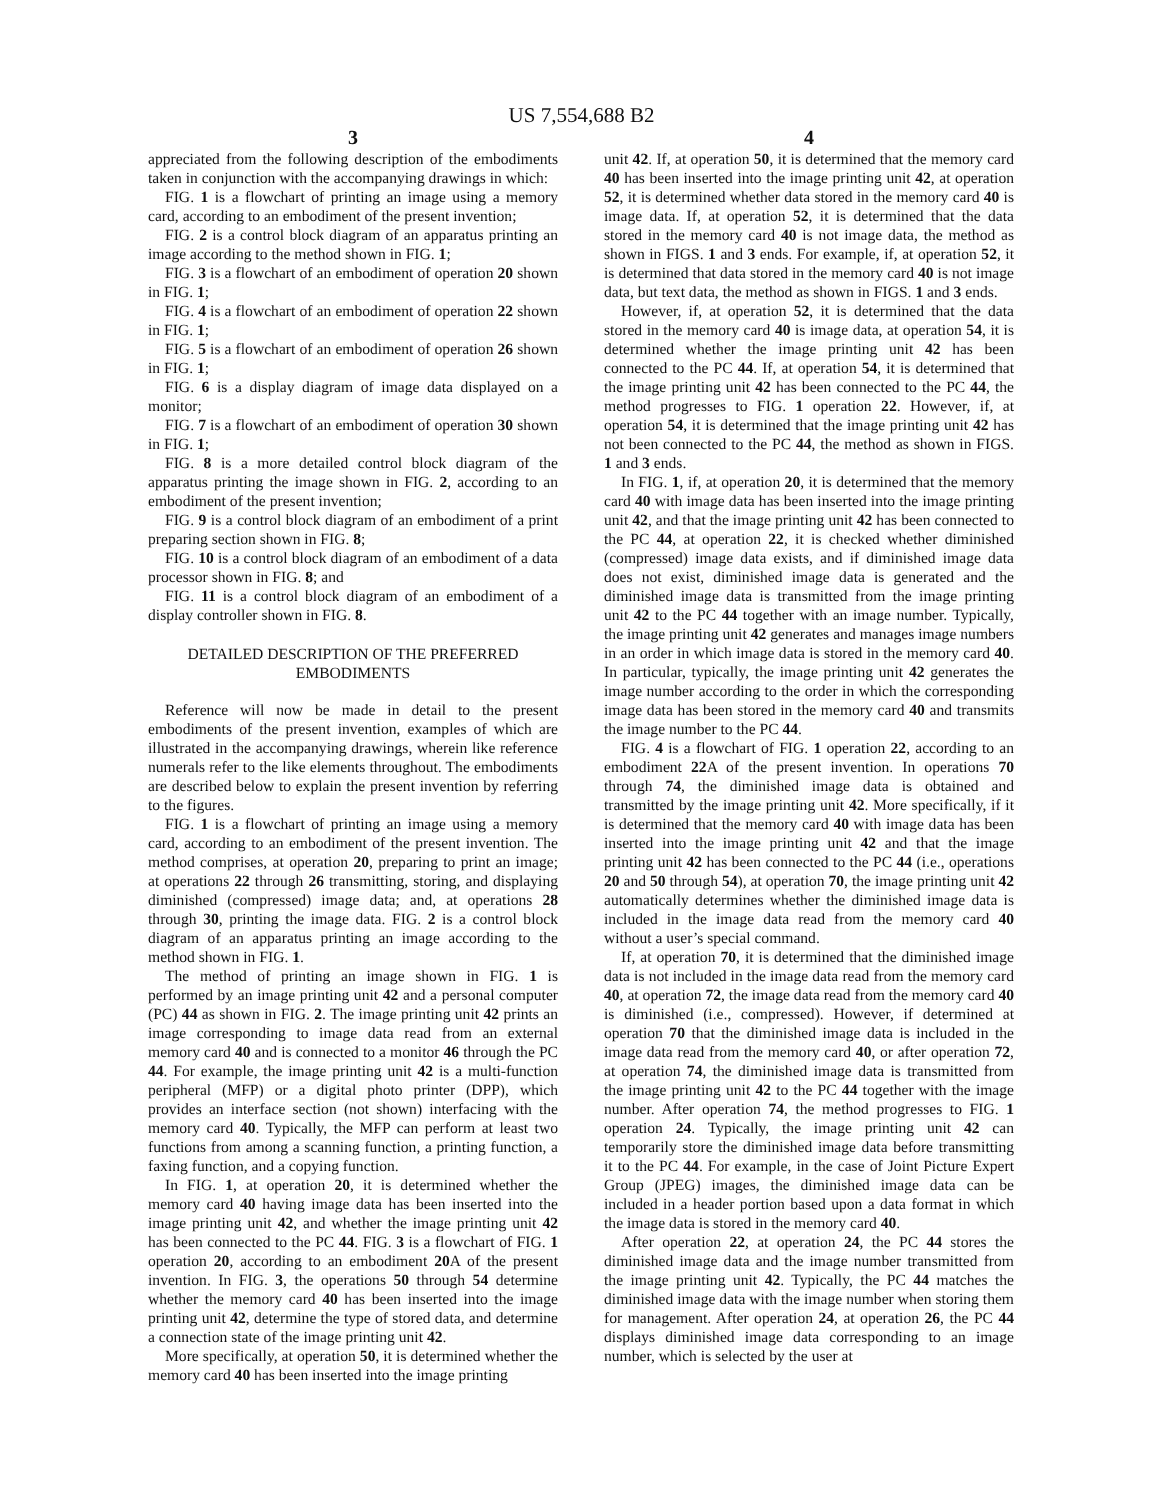US 7,554,688 B2
3
appreciated from the following description of the embodiments taken in conjunction with the accompanying drawings in which:
FIG. 1 is a flowchart of printing an image using a memory card, according to an embodiment of the present invention;
FIG. 2 is a control block diagram of an apparatus printing an image according to the method shown in FIG. 1;
FIG. 3 is a flowchart of an embodiment of operation 20 shown in FIG. 1;
FIG. 4 is a flowchart of an embodiment of operation 22 shown in FIG. 1;
FIG. 5 is a flowchart of an embodiment of operation 26 shown in FIG. 1;
FIG. 6 is a display diagram of image data displayed on a monitor;
FIG. 7 is a flowchart of an embodiment of operation 30 shown in FIG. 1;
FIG. 8 is a more detailed control block diagram of the apparatus printing the image shown in FIG. 2, according to an embodiment of the present invention;
FIG. 9 is a control block diagram of an embodiment of a print preparing section shown in FIG. 8;
FIG. 10 is a control block diagram of an embodiment of a data processor shown in FIG. 8; and
FIG. 11 is a control block diagram of an embodiment of a display controller shown in FIG. 8.
DETAILED DESCRIPTION OF THE PREFERRED EMBODIMENTS
Reference will now be made in detail to the present embodiments of the present invention, examples of which are illustrated in the accompanying drawings, wherein like reference numerals refer to the like elements throughout. The embodiments are described below to explain the present invention by referring to the figures.
FIG. 1 is a flowchart of printing an image using a memory card, according to an embodiment of the present invention. The method comprises, at operation 20, preparing to print an image; at operations 22 through 26 transmitting, storing, and displaying diminished (compressed) image data; and, at operations 28 through 30, printing the image data. FIG. 2 is a control block diagram of an apparatus printing an image according to the method shown in FIG. 1.
The method of printing an image shown in FIG. 1 is performed by an image printing unit 42 and a personal computer (PC) 44 as shown in FIG. 2. The image printing unit 42 prints an image corresponding to image data read from an external memory card 40 and is connected to a monitor 46 through the PC 44. For example, the image printing unit 42 is a multi-function peripheral (MFP) or a digital photo printer (DPP), which provides an interface section (not shown) interfacing with the memory card 40. Typically, the MFP can perform at least two functions from among a scanning function, a printing function, a faxing function, and a copying function.
In FIG. 1, at operation 20, it is determined whether the memory card 40 having image data has been inserted into the image printing unit 42, and whether the image printing unit 42 has been connected to the PC 44. FIG. 3 is a flowchart of FIG. 1 operation 20, according to an embodiment 20 A of the present invention. In FIG. 3, the operations 50 through 54 determine whether the memory card 40 has been inserted into the image printing unit 42, determine the type of stored data, and determine a connection state of the image printing unit 42.
More specifically, at operation 50, it is determined whether the memory card 40 has been inserted into the image printing
4
unit 42. If, at operation 50, it is determined that the memory card 40 has been inserted into the image printing unit 42, at operation 52, it is determined whether data stored in the memory card 40 is image data. If, at operation 52, it is determined that the data stored in the memory card 40 is not image data, the method as shown in FIGS. 1 and 3 ends. For example, if, at operation 52, it is determined that data stored in the memory card 40 is not image data, but text data, the method as shown in FIGS. 1 and 3 ends.
However, if, at operation 52, it is determined that the data stored in the memory card 40 is image data, at operation 54, it is determined whether the image printing unit 42 has been connected to the PC 44. If, at operation 54, it is determined that the image printing unit 42 has been connected to the PC 44, the method progresses to FIG. 1 operation 22. However, if, at operation 54, it is determined that the image printing unit 42 has not been connected to the PC 44, the method as shown in FIGS. 1 and 3 ends.
In FIG. 1, if, at operation 20, it is determined that the memory card 40 with image data has been inserted into the image printing unit 42, and that the image printing unit 42 has been connected to the PC 44, at operation 22, it is checked whether diminished (compressed) image data exists, and if diminished image data does not exist, diminished image data is generated and the diminished image data is transmitted from the image printing unit 42 to the PC 44 together with an image number. Typically, the image printing unit 42 generates and manages image numbers in an order in which image data is stored in the memory card 40. In particular, typically, the image printing unit 42 generates the image number according to the order in which the corresponding image data has been stored in the memory card 40 and transmits the image number to the PC 44.
FIG. 4 is a flowchart of FIG. 1 operation 22, according to an embodiment 22 A of the present invention. In operations 70 through 74, the diminished image data is obtained and transmitted by the image printing unit 42. More specifically, if it is determined that the memory card 40 with image data has been inserted into the image printing unit 42 and that the image printing unit 42 has been connected to the PC 44 (i.e., operations 20 and 50 through 54), at operation 70, the image printing unit 42 automatically determines whether the diminished image data is included in the image data read from the memory card 40 without a user’s special command.
If, at operation 70, it is determined that the diminished image data is not included in the image data read from the memory card 40, at operation 72, the image data read from the memory card 40 is diminished (i.e., compressed). However, if determined at operation 70 that the diminished image data is included in the image data read from the memory card 40, or after operation 72, at operation 74, the diminished image data is transmitted from the image printing unit 42 to the PC 44 together with the image number. After operation 74, the method progresses to FIG. 1 operation 24. Typically, the image printing unit 42 can temporarily store the diminished image data before transmitting it to the PC 44. For example, in the case of Joint Picture Expert Group (JPEG) images, the diminished image data can be included in a header portion based upon a data format in which the image data is stored in the memory card 40.
After operation 22, at operation 24, the PC 44 stores the diminished image data and the image number transmitted from the image printing unit 42. Typically, the PC 44 matches the diminished image data with the image number when storing them for management. After operation 24, at operation 26, the PC 44 displays diminished image data corresponding to an image number, which is selected by the user at